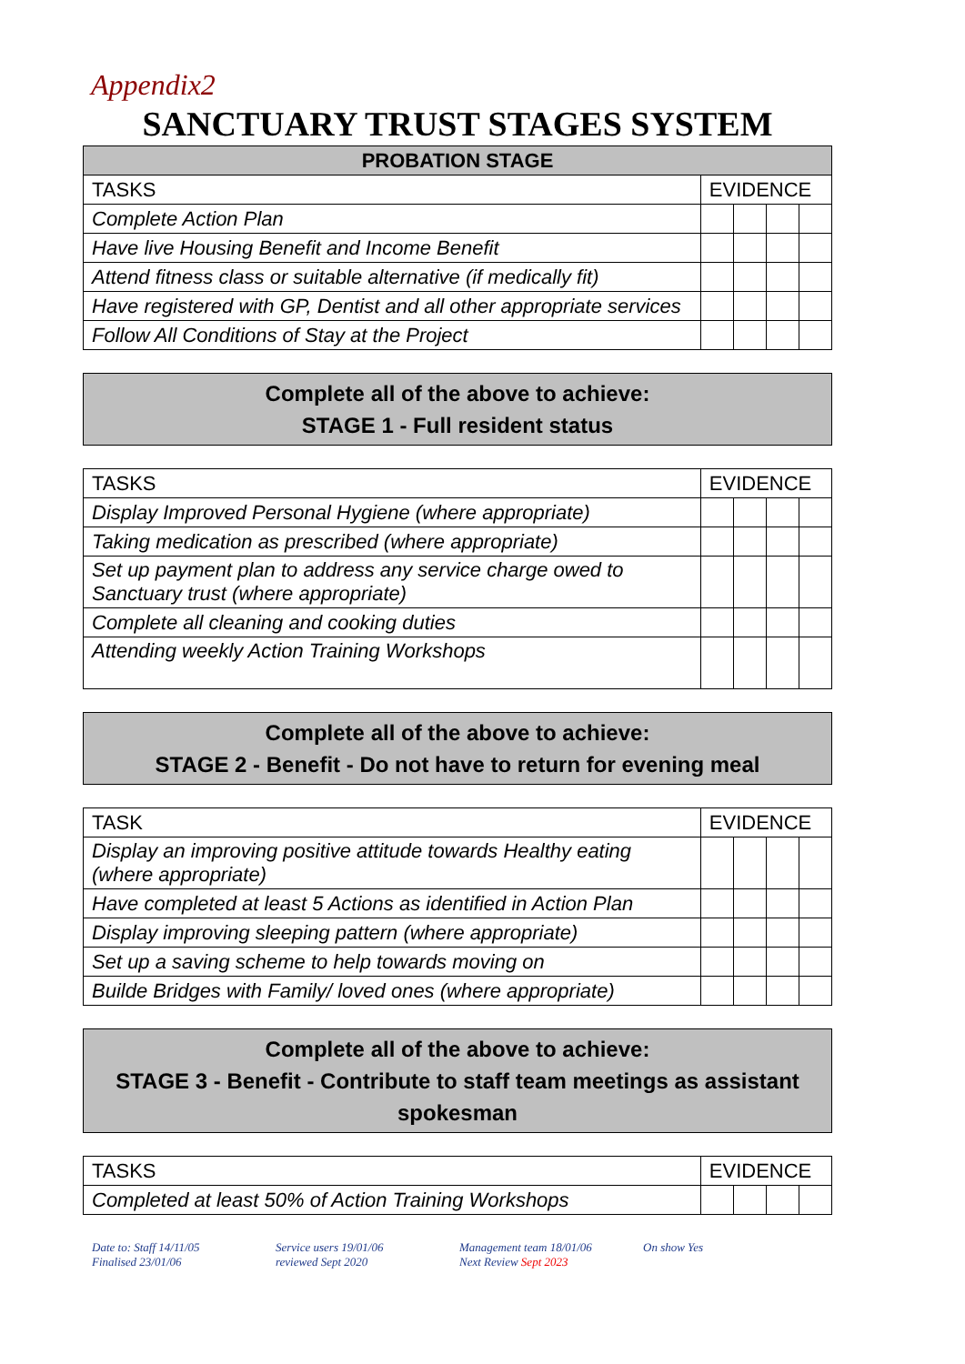Appendix2
SANCTUARY TRUST STAGES SYSTEM
| PROBATION STAGE | | | | |
| --- | --- | --- | --- | --- |
| TASKS | EVIDENCE | | | |
| Complete Action Plan | | | | |
| Have live Housing Benefit and Income Benefit | | | | |
| Attend fitness class or suitable alternative (if medically fit) | | | | |
| Have registered with GP, Dentist and all other appropriate services | | | | |
| Follow All Conditions of Stay at the Project | | | | |
Complete all of the above to achieve:
STAGE 1 - Full resident status
| TASKS | EVIDENCE | | | |
| --- | --- | --- | --- | --- |
| Display Improved Personal Hygiene (where appropriate) | | | | |
| Taking medication as prescribed (where appropriate) | | | | |
| Set up payment plan to address any service charge owed to Sanctuary trust (where appropriate) | | | | |
| Complete all cleaning and cooking duties | | | | |
| Attending weekly Action Training Workshops | | | | |
Complete all of the above to achieve:
STAGE 2 - Benefit - Do not have to return for evening meal
| TASK | EVIDENCE | | | |
| --- | --- | --- | --- | --- |
| Display an improving positive attitude towards Healthy eating (where appropriate) | | | | |
| Have completed at least 5 Actions as identified in Action Plan | | | | |
| Display improving sleeping pattern (where appropriate) | | | | |
| Set up a saving scheme to help towards moving on | | | | |
| Builde Bridges with Family/ loved ones (where appropriate) | | | | |
Complete all of the above to achieve:
STAGE 3 - Benefit - Contribute to staff team meetings as assistant spokesman
| TASKS | EVIDENCE | | | |
| --- | --- | --- | --- | --- |
| Completed at least 50% of Action Training Workshops | | | | |
Date to: Staff 14/11/05
Finalised 23/01/06
Service users 19/01/06
reviewed Sept 2020
Management team 18/01/06
Next Review Sept 2023
On show Yes